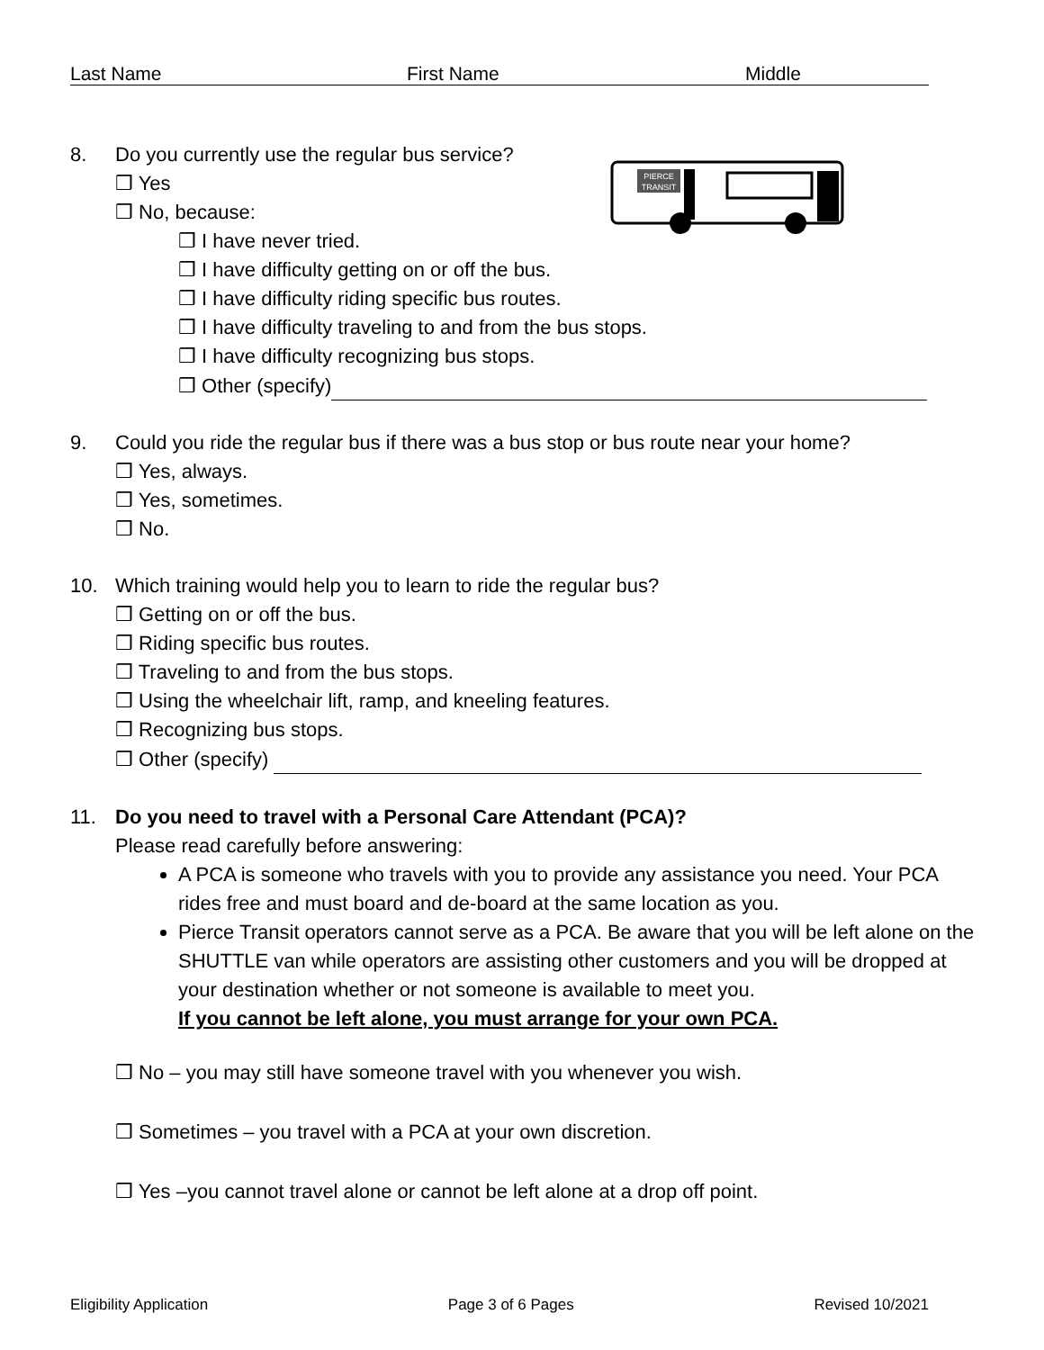Last Name First Name Middle
PIERCE
TRANSIT
8. Do you currently use the regular bus service?
❒ Yes
❒ No, because:
❒ I have never tried.
❒ I have difficulty getting on or off the bus.
❒ I have difficulty riding specific bus routes.
❒ I have difficulty traveling to and from the bus stops.
❒ I have difficulty recognizing bus stops.
❒ Other (specify)
9. Could you ride the regular bus if there was a bus stop or bus route near your home?
❒ Yes, always.
❒ Yes, sometimes.
❒ No.
10. Which training would help you to learn to ride the regular bus?
❒ Getting on or off the bus.
❒ Riding specific bus routes.
❒ Traveling to and from the bus stops.
❒ Using the wheelchair lift, ramp, and kneeling features.
❒ Recognizing bus stops.
❒ Other (specify)
11. Do you need to travel with a Personal Care Attendant (PCA)?
Please read carefully before answering:
A PCA is someone who travels with you to provide any assistance you need. Your PCA rides free and must board and de-board at the same location as you.
Pierce Transit operators cannot serve as a PCA. Be aware that you will be left alone on the SHUTTLE van while operators are assisting other customers and you will be dropped at your destination whether or not someone is available to meet you.
If you cannot be left alone, you must arrange for your own PCA.
❒ No – you may still have someone travel with you whenever you wish.
❒ Sometimes – you travel with a PCA at your own discretion.
❒ Yes –you cannot travel alone or cannot be left alone at a drop off point.
Eligibility Application Page 3 of 6 Pages Revised 10/2021